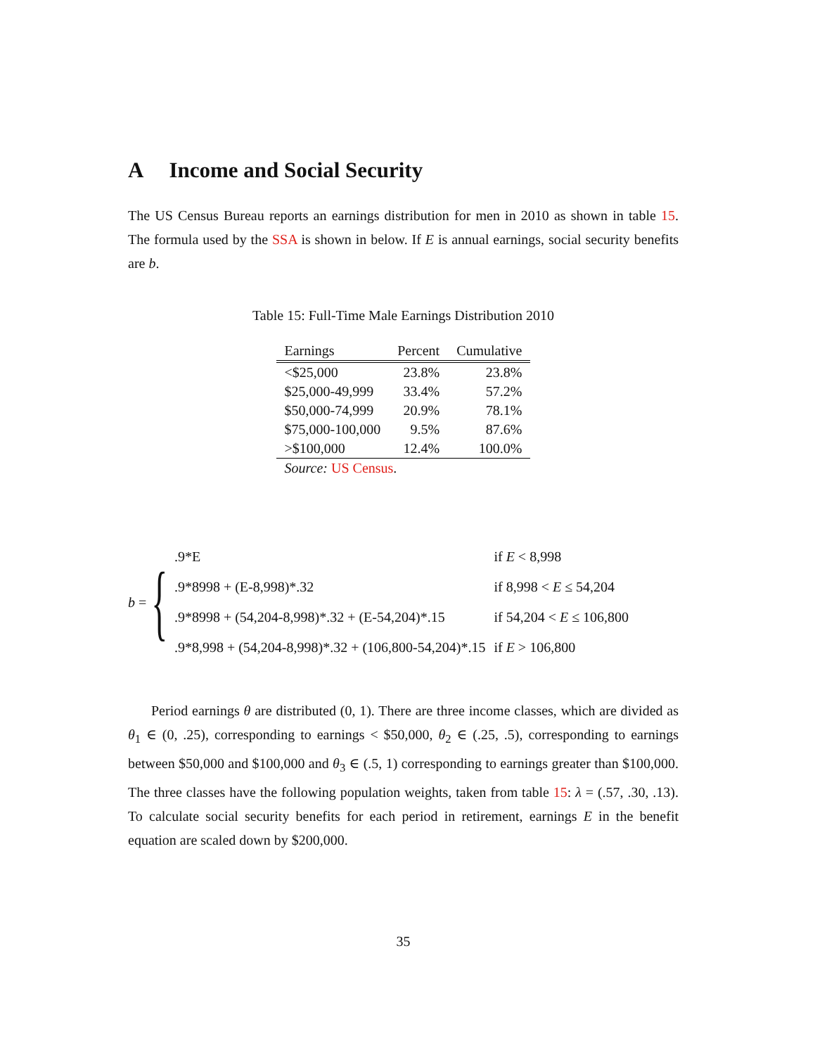A Income and Social Security
The US Census Bureau reports an earnings distribution for men in 2010 as shown in table 15. The formula used by the SSA is shown in below. If E is annual earnings, social security benefits are b.
Table 15: Full-Time Male Earnings Distribution 2010
| Earnings | Percent | Cumulative |
| --- | --- | --- |
| <$25,000 | 23.8% | 23.8% |
| $25,000-49,999 | 33.4% | 57.2% |
| $50,000-74,999 | 20.9% | 78.1% |
| $75,000-100,000 | 9.5% | 87.6% |
| >$100,000 | 12.4% | 100.0% |
| Source: US Census . | | |
b = {
| .9*E | if E < 8,998 |
| .9*8998 + (E-8,998)*.32 | if 8,998 < E ≤ 54,204 |
| .9*8998 + (54,204-8,998)*.32 + (E-54,204)*.15 | if 54,204 < E ≤ 106,800 |
| .9*8,998 + (54,204-8,998)*.32 + (106,800-54,204)*.15 | if E > 106,800 |
Period earnings θ are distributed (0, 1). There are three income classes, which are divided as θ<sub>1</sub> ∈ (0, .25), corresponding to earnings < $50,000, θ<sub>2</sub> ∈ (.25, .5), corresponding to earnings between $50,000 and $100,000 and θ<sub>3</sub> ∈ (.5, 1) corresponding to earnings greater than $100,000. The three classes have the following population weights, taken from table 15: λ = (.57, .30, .13). To calculate social security benefits for each period in retirement, earnings E in the benefit equation are scaled down by $200,000.
35